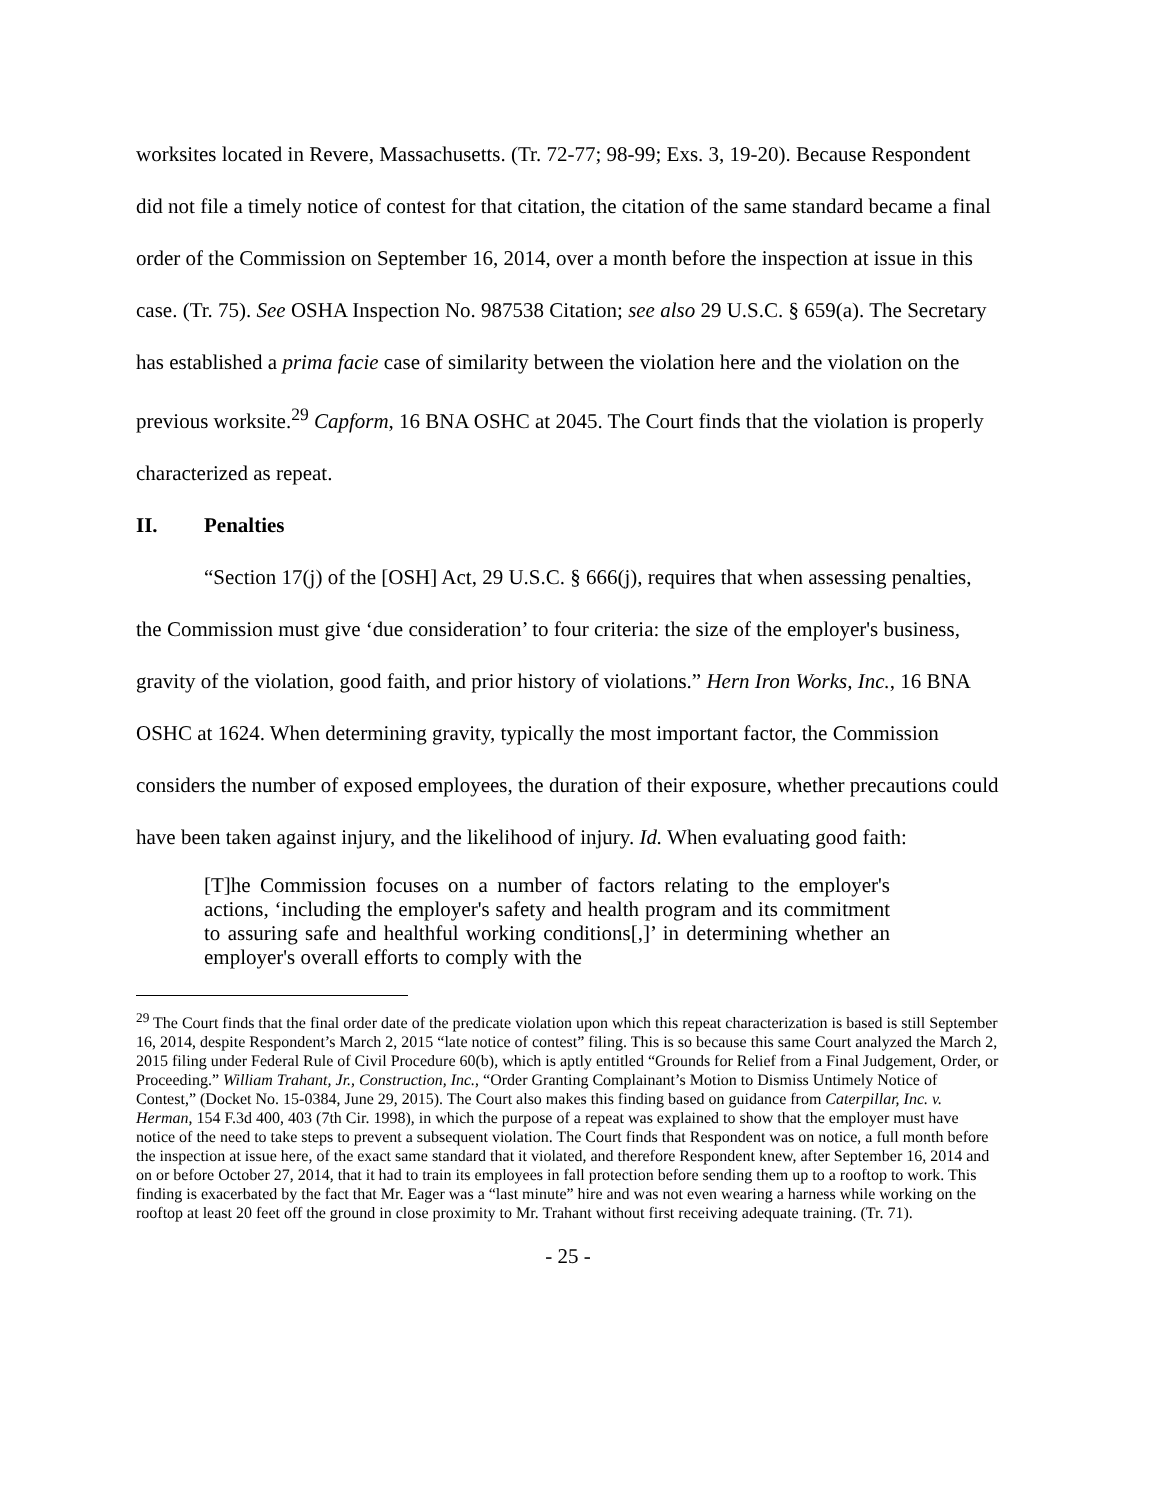worksites located in Revere, Massachusetts. (Tr. 72-77; 98-99; Exs. 3, 19-20). Because Respondent did not file a timely notice of contest for that citation, the citation of the same standard became a final order of the Commission on September 16, 2014, over a month before the inspection at issue in this case. (Tr. 75). See OSHA Inspection No. 987538 Citation; see also 29 U.S.C. § 659(a). The Secretary has established a prima facie case of similarity between the violation here and the violation on the previous worksite.<sup>29</sup> Capform, 16 BNA OSHC at 2045. The Court finds that the violation is properly characterized as repeat.
II. Penalties
“Section 17(j) of the [OSH] Act, 29 U.S.C. § 666(j), requires that when assessing penalties, the Commission must give ‘due consideration’ to four criteria: the size of the employer's business, gravity of the violation, good faith, and prior history of violations.” Hern Iron Works, Inc., 16 BNA OSHC at 1624. When determining gravity, typically the most important factor, the Commission considers the number of exposed employees, the duration of their exposure, whether precautions could have been taken against injury, and the likelihood of injury. Id. When evaluating good faith:
[T]he Commission focuses on a number of factors relating to the employer's actions, ‘including the employer's safety and health program and its commitment to assuring safe and healthful working conditions[,]’ in determining whether an employer's overall efforts to comply with the
<sup>29</sup> The Court finds that the final order date of the predicate violation upon which this repeat characterization is based is still September 16, 2014, despite Respondent’s March 2, 2015 “late notice of contest” filing. This is so because this same Court analyzed the March 2, 2015 filing under Federal Rule of Civil Procedure 60(b), which is aptly entitled “Grounds for Relief from a Final Judgement, Order, or Proceeding.” William Trahant, Jr., Construction, Inc., “Order Granting Complainant’s Motion to Dismiss Untimely Notice of Contest,” (Docket No. 15-0384, June 29, 2015). The Court also makes this finding based on guidance from Caterpillar, Inc. v. Herman, 154 F.3d 400, 403 (7th Cir. 1998), in which the purpose of a repeat was explained to show that the employer must have notice of the need to take steps to prevent a subsequent violation. The Court finds that Respondent was on notice, a full month before the inspection at issue here, of the exact same standard that it violated, and therefore Respondent knew, after September 16, 2014 and on or before October 27, 2014, that it had to train its employees in fall protection before sending them up to a rooftop to work. This finding is exacerbated by the fact that Mr. Eager was a “last minute” hire and was not even wearing a harness while working on the rooftop at least 20 feet off the ground in close proximity to Mr. Trahant without first receiving adequate training. (Tr. 71).
- 25 -